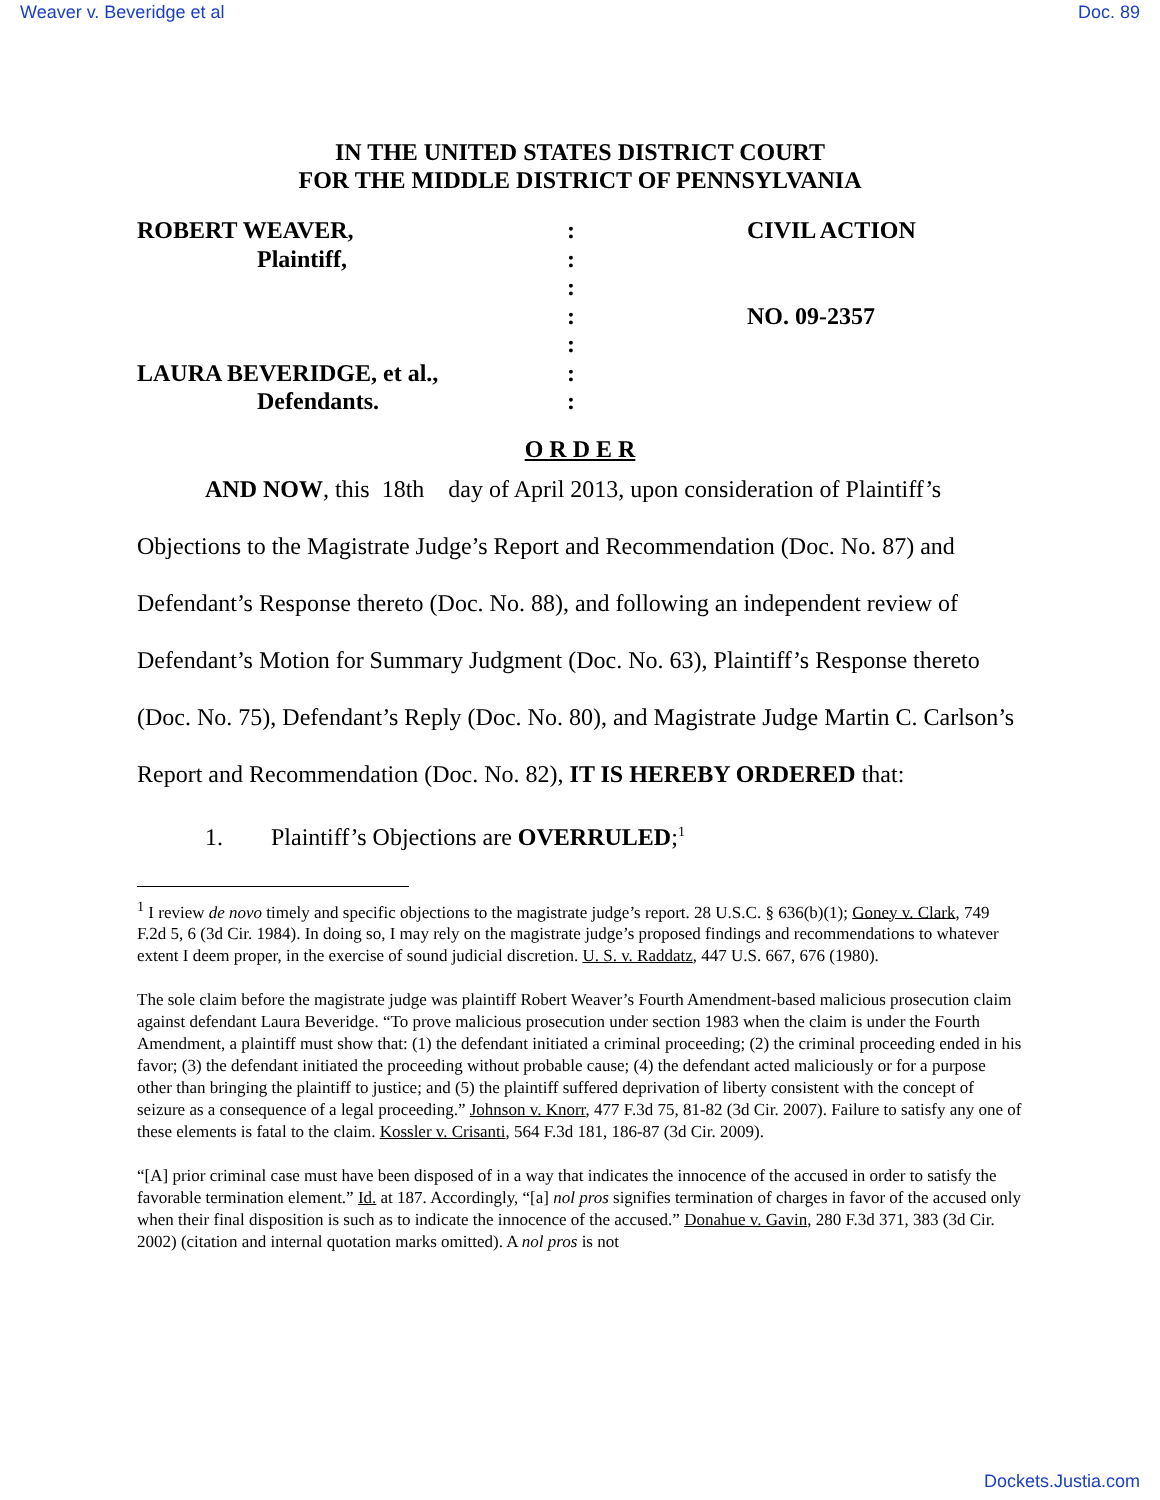Weaver v. Beveridge et al Doc. 89
IN THE UNITED STATES DISTRICT COURT
FOR THE MIDDLE DISTRICT OF PENNSYLVANIA
ROBERT WEAVER,
Plaintiff,
LAURA BEVERIDGE, et al.,
Defendants.
:
:
:
:
:
:
:
CIVIL ACTION
NO. 09-2357
O R D E R
AND NOW, this 18th day of April 2013, upon consideration of Plaintiff’s Objections to the Magistrate Judge’s Report and Recommendation (Doc. No. 87) and Defendant’s Response thereto (Doc. No. 88), and following an independent review of Defendant’s Motion for Summary Judgment (Doc. No. 63), Plaintiff’s Response thereto (Doc. No. 75), Defendant’s Reply (Doc. No. 80), and Magistrate Judge Martin C. Carlson’s Report and Recommendation (Doc. No. 82), IT IS HEREBY ORDERED that:
1. Plaintiff’s Objections are OVERRULED;<sup>1</sup>
<sup>1</sup> I review de novo timely and specific objections to the magistrate judge’s report. 28 U.S.C. § 636(b)(1); Goney v. Clark, 749 F.2d 5, 6 (3d Cir. 1984). In doing so, I may rely on the magistrate judge’s proposed findings and recommendations to whatever extent I deem proper, in the exercise of sound judicial discretion. U. S. v. Raddatz, 447 U.S. 667, 676 (1980).
The sole claim before the magistrate judge was plaintiff Robert Weaver’s Fourth Amendment-based malicious prosecution claim against defendant Laura Beveridge. “To prove malicious prosecution under section 1983 when the claim is under the Fourth Amendment, a plaintiff must show that: (1) the defendant initiated a criminal proceeding; (2) the criminal proceeding ended in his favor; (3) the defendant initiated the proceeding without probable cause; (4) the defendant acted maliciously or for a purpose other than bringing the plaintiff to justice; and (5) the plaintiff suffered deprivation of liberty consistent with the concept of seizure as a consequence of a legal proceeding.” Johnson v. Knorr, 477 F.3d 75, 81-82 (3d Cir. 2007). Failure to satisfy any one of these elements is fatal to the claim. Kossler v. Crisanti, 564 F.3d 181, 186-87 (3d Cir. 2009).
“[A] prior criminal case must have been disposed of in a way that indicates the innocence of the accused in order to satisfy the favorable termination element.” Id. at 187. Accordingly, “[a] nol pros signifies termination of charges in favor of the accused only when their final disposition is such as to indicate the innocence of the accused.” Donahue v. Gavin, 280 F.3d 371, 383 (3d Cir. 2002) (citation and internal quotation marks omitted). A nol pros is not
Dockets.Justia.com